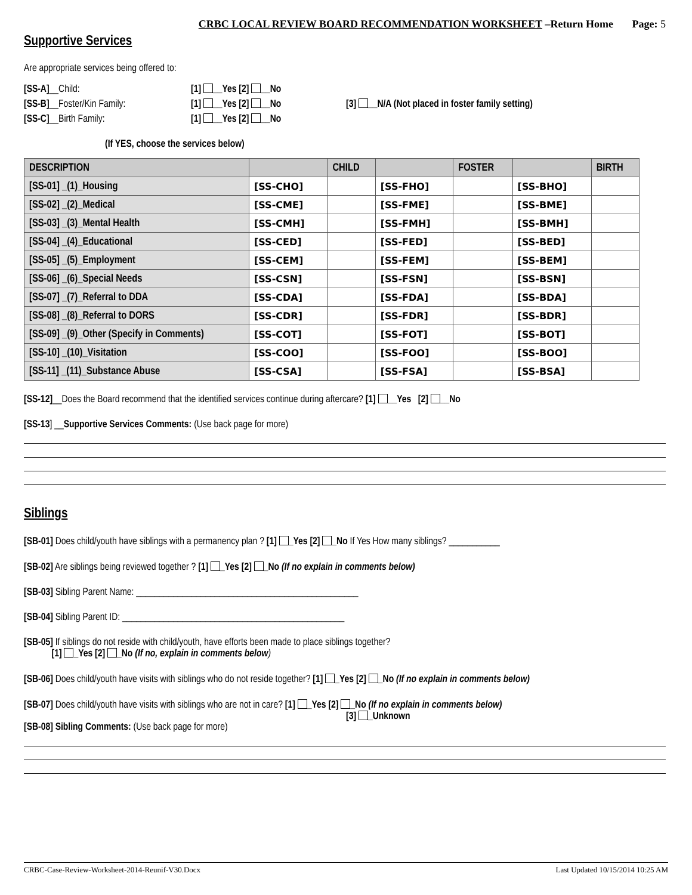CRBC LOCAL REVIEW BOARD RECOMMENDATION WORKSHEET –Return Home Page: 5
Supportive Services
Are appropriate services being offered to:
[SS-A]__Child:
[1] __Yes [2] __No
[SS-B]__Foster/Kin Family:
[1] __Yes [2] __No
[3] __N/A (Not placed in foster family setting)
[SS-C]__Birth Family:
[1] __Yes [2] __No
(If YES, choose the services below)
| DESCRIPTION | | CHILD | | FOSTER | | BIRTH |
| --- | --- | --- | --- | --- | --- | --- |
| [SS-01] _(1)_Housing | [SS-CHO] | | [SS-FHO] | | [SS-BHO] | |
| [SS-02] _(2)_Medical | [SS-CME] | | [SS-FME] | | [SS-BME] | |
| [SS-03] _(3)_Mental Health | [SS-CMH] | | [SS-FMH] | | [SS-BMH] | |
| [SS-04] _(4)_Educational | [SS-CED] | | [SS-FED] | | [SS-BED] | |
| [SS-05] _(5)_Employment | [SS-CEM] | | [SS-FEM] | | [SS-BEM] | |
| [SS-06] _(6)_Special Needs | [SS-CSN] | | [SS-FSN] | | [SS-BSN] | |
| [SS-07] _(7)_Referral to DDA | [SS-CDA] | | [SS-FDA] | | [SS-BDA] | |
| [SS-08] _(8)_Referral to DORS | [SS-CDR] | | [SS-FDR] | | [SS-BDR] | |
| [SS-09] _(9)_Other (Specify in Comments) | [SS-COT] | | [SS-FOT] | | [SS-BOT] | |
| [SS-10] _(10)_Visitation | [SS-COO] | | [SS-FOO] | | [SS-BOO] | |
| [SS-11] _(11)_Substance Abuse | [SS-CSA] | | [SS-FSA] | | [SS-BSA] | |
[SS-12]__Does the Board recommend that the identified services continue during aftercare? [1] __Yes [2] __No
[SS-13] __Supportive Services Comments: (Use back page for more)
Siblings
[SB-01] Does child/youth have siblings with a permanency plan ? [1] _Yes [2] _No If Yes How many siblings? ___________
[SB-02] Are siblings being reviewed together ? [1] _Yes [2] _No (If no explain in comments below)
[SB-03] Sibling Parent Name: ________________________________________________
[SB-04] Sibling Parent ID: ________________________________________________
[SB-05] If siblings do not reside with child/youth, have efforts been made to place siblings together?
[1] _Yes [2] _No (If no, explain in comments below)
[SB-06] Does child/youth have visits with siblings who do not reside together? [1] _Yes [2] _No (If no explain in comments below)
[SB-07] Does child/youth have visits with siblings who are not in care? [1] _Yes [2] _No (If no explain in comments below)
[3] _Unknown
[SB-08] Sibling Comments: (Use back page for more)
CRBC-Case-Review-Worksheet-2014-Reunif-V30.Docx Last Updated 10/15/2014 10:25 AM